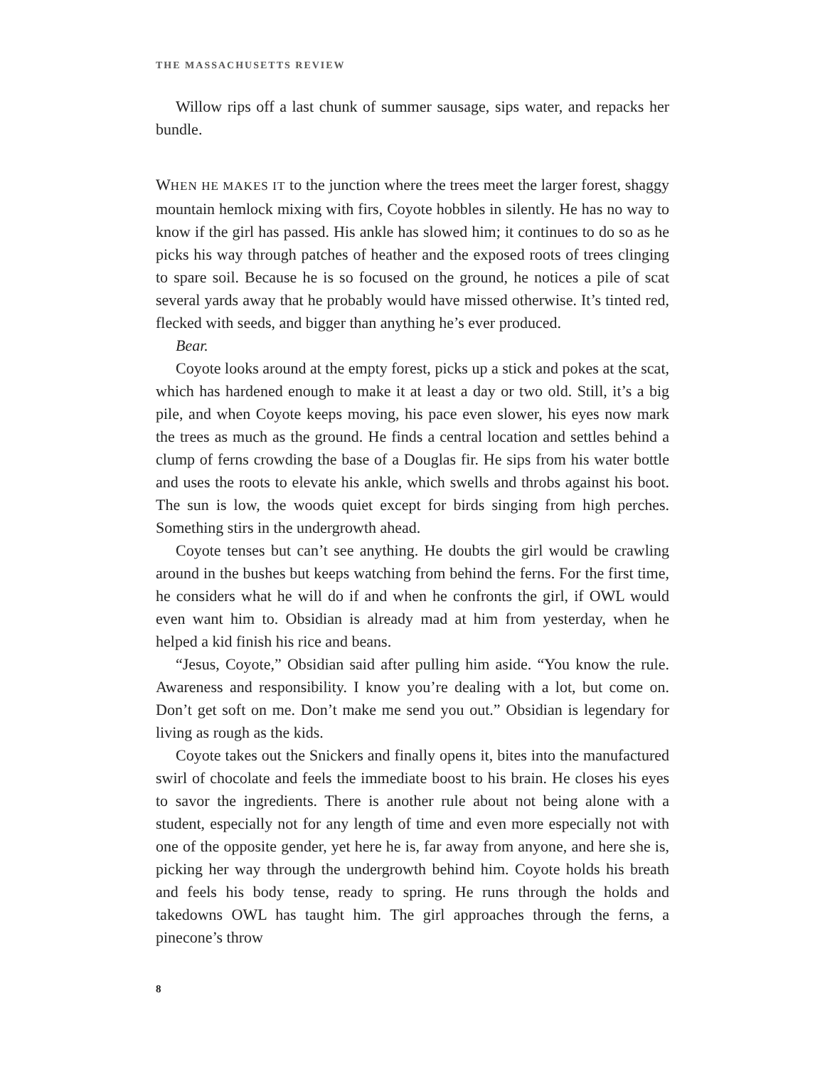THE MASSACHUSETTS REVIEW
Willow rips off a last chunk of summer sausage, sips water, and repacks her bundle.
WHEN HE MAKES IT to the junction where the trees meet the larger forest, shaggy mountain hemlock mixing with firs, Coyote hobbles in silently. He has no way to know if the girl has passed. His ankle has slowed him; it continues to do so as he picks his way through patches of heather and the exposed roots of trees clinging to spare soil. Because he is so focused on the ground, he notices a pile of scat several yards away that he probably would have missed otherwise. It’s tinted red, flecked with seeds, and bigger than anything he’s ever produced.
Bear.
Coyote looks around at the empty forest, picks up a stick and pokes at the scat, which has hardened enough to make it at least a day or two old. Still, it’s a big pile, and when Coyote keeps moving, his pace even slower, his eyes now mark the trees as much as the ground. He finds a central location and settles behind a clump of ferns crowding the base of a Douglas fir. He sips from his water bottle and uses the roots to elevate his ankle, which swells and throbs against his boot. The sun is low, the woods quiet except for birds singing from high perches. Something stirs in the undergrowth ahead.
Coyote tenses but can’t see anything. He doubts the girl would be crawling around in the bushes but keeps watching from behind the ferns. For the first time, he considers what he will do if and when he confronts the girl, if OWL would even want him to. Obsidian is already mad at him from yesterday, when he helped a kid finish his rice and beans.
“Jesus, Coyote,” Obsidian said after pulling him aside. “You know the rule. Awareness and responsibility. I know you’re dealing with a lot, but come on. Don’t get soft on me. Don’t make me send you out.” Obsidian is legendary for living as rough as the kids.
Coyote takes out the Snickers and finally opens it, bites into the manufactured swirl of chocolate and feels the immediate boost to his brain. He closes his eyes to savor the ingredients. There is another rule about not being alone with a student, especially not for any length of time and even more especially not with one of the opposite gender, yet here he is, far away from anyone, and here she is, picking her way through the undergrowth behind him. Coyote holds his breath and feels his body tense, ready to spring. He runs through the holds and takedowns OWL has taught him. The girl approaches through the ferns, a pinecone’s throw
8